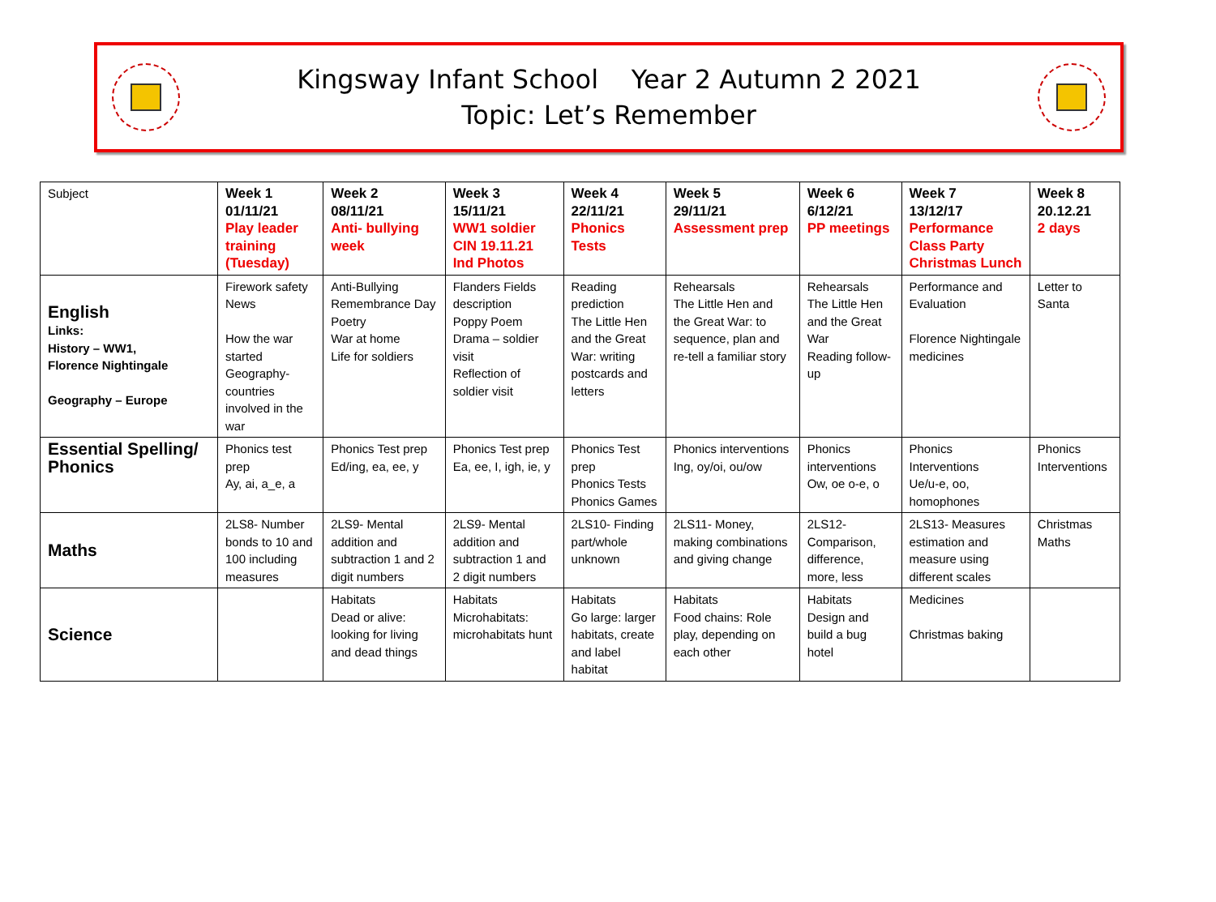Kingsway Infant School Year 2 Autumn 2 2021
Topic: Let’s Remember
| Subject | Week 1 01/11/21 Play leader training (Tuesday) | Week 2 08/11/21 Anti- bullying week | Week 3 15/11/21 WW1 soldier CIN 19.11.21 Ind Photos | Week 4 22/11/21 Phonics Tests | Week 5 29/11/21 Assessment prep | Week 6 6/12/21 PP meetings | Week 7 13/12/17 Performance Class Party Christmas Lunch | Week 8 20.12.21 2 days |
| English Links: History – WW1, Florence Nightingale Geography – Europe | Firework safety News How the war started Geography- countries involved in the war | Anti-Bullying Remembrance Day Poetry War at home Life for soldiers | Flanders Fields description Poppy Poem Drama – soldier visit Reflection of soldier visit | Reading prediction The Little Hen and the Great War: writing postcards and letters | Rehearsals The Little Hen and the Great War: to sequence, plan and re-tell a familiar story | Rehearsals The Little Hen and the Great War Reading follow-up | Performance and Evaluation Florence Nightingale medicines | Letter to Santa |
| Essential Spelling/ Phonics | Phonics test prep Ay, ai, a_e, a | Phonics Test prep Ed/ing, ea, ee, y | Phonics Test prep Ea, ee, I, igh, ie, y | Phonics Test prep Phonics Tests Phonics Games | Phonics interventions Ing, oy/oi, ou/ow | Phonics interventions Ow, oe o-e, o | Phonics Interventions Ue/u-e, oo, homophones | Phonics Interventions |
| Maths | 2LS8- Number bonds to 10 and 100 including measures | 2LS9- Mental addition and subtraction 1 and 2 digit numbers | 2LS9- Mental addition and subtraction 1 and 2 digit numbers | 2LS10- Finding part/whole unknown | 2LS11- Money, making combinations and giving change | 2LS12- Comparison, difference, more, less | 2LS13- Measures estimation and measure using different scales | Christmas Maths |
| Science | | Habitats Dead or alive: looking for living and dead things | Habitats Microhabitats: microhabitats hunt | Habitats Go large: larger habitats, create and label habitat | Habitats Food chains: Role play, depending on each other | Habitats Design and build a bug hotel | Medicines Christmas baking | |